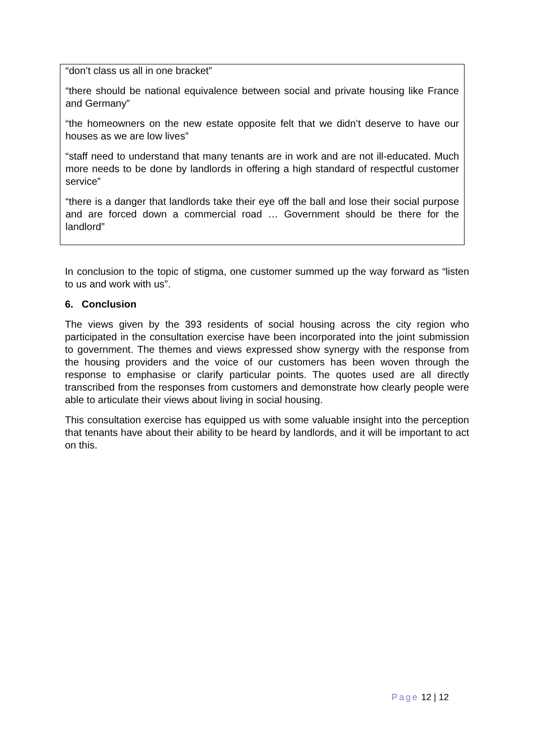“don’t class us all in one bracket”
“there should be national equivalence between social and private housing like France and Germany”
“the homeowners on the new estate opposite felt that we didn’t deserve to have our houses as we are low lives”
“staff need to understand that many tenants are in work and are not ill-educated. Much more needs to be done by landlords in offering a high standard of respectful customer service”
“there is a danger that landlords take their eye off the ball and lose their social purpose and are forced down a commercial road … Government should be there for the landlord”
In conclusion to the topic of stigma, one customer summed up the way forward as “listen to us and work with us”.
6. Conclusion
The views given by the 393 residents of social housing across the city region who participated in the consultation exercise have been incorporated into the joint submission to government. The themes and views expressed show synergy with the response from the housing providers and the voice of our customers has been woven through the response to emphasise or clarify particular points. The quotes used are all directly transcribed from the responses from customers and demonstrate how clearly people were able to articulate their views about living in social housing.
This consultation exercise has equipped us with some valuable insight into the perception that tenants have about their ability to be heard by landlords, and it will be important to act on this.
Page 12 | 12